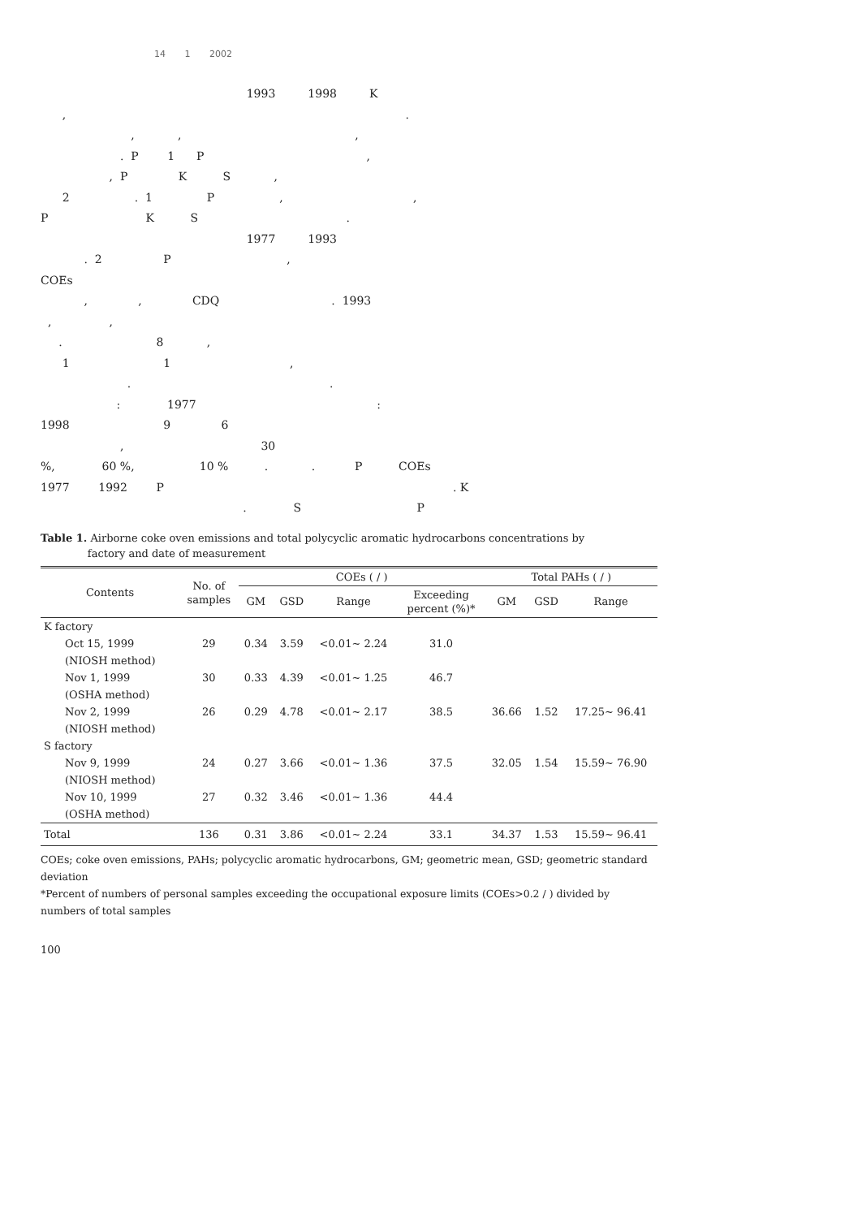14 1 2002
1993 1998 K , . , , , . P 1 P , , P K S , 2 . 1 P , , P K S . 1977 1993 . 2 P , COEs , , CDQ . 1993 , , . 8 , 1 1 , . . : 1977 : 1998 9 6 , 30 %, 60 %, 10 % . . P COEs 1977 1992 P . K . S P
Table 1. Airborne coke oven emissions and total polycyclic aromatic hydrocarbons concentrations by
factory and date of measurement
| Contents | No. of samples | COEs ( / ) | | | | Total PAHs ( / ) | | |
| --- | --- | --- | --- | --- | --- | --- | --- | --- |
| | | GM | GSD | Range | Exceeding percent (%)* | GM | GSD | Range |
| K factory | | | | | | | | |
| Oct 15, 1999 | 29 | 0.34 | 3.59 | <0.01~ 2.24 | 31.0 | | | |
| (NIOSH method) | | | | | | | | |
| Nov 1, 1999 | 30 | 0.33 | 4.39 | <0.01~ 1.25 | 46.7 | | | |
| (OSHA method) | | | | | | | | |
| Nov 2, 1999 | 26 | 0.29 | 4.78 | <0.01~ 2.17 | 38.5 | 36.66 | 1.52 | 17.25~ 96.41 |
| (NIOSH method) | | | | | | | | |
| S factory | | | | | | | | |
| Nov 9, 1999 | 24 | 0.27 | 3.66 | <0.01~ 1.36 | 37.5 | 32.05 | 1.54 | 15.59~ 76.90 |
| (NIOSH method) | | | | | | | | |
| Nov 10, 1999 | 27 | 0.32 | 3.46 | <0.01~ 1.36 | 44.4 | | | |
| (OSHA method) | | | | | | | | |
| Total | 136 | 0.31 | 3.86 | <0.01~ 2.24 | 33.1 | 34.37 | 1.53 | 15.59~ 96.41 |
COEs; coke oven emissions, PAHs; polycyclic aromatic hydrocarbons, GM; geometric mean, GSD; geometric standard deviation
*Percent of numbers of personal samples exceeding the occupational exposure limits (COEs>0.2 / ) divided by numbers of total samples
100